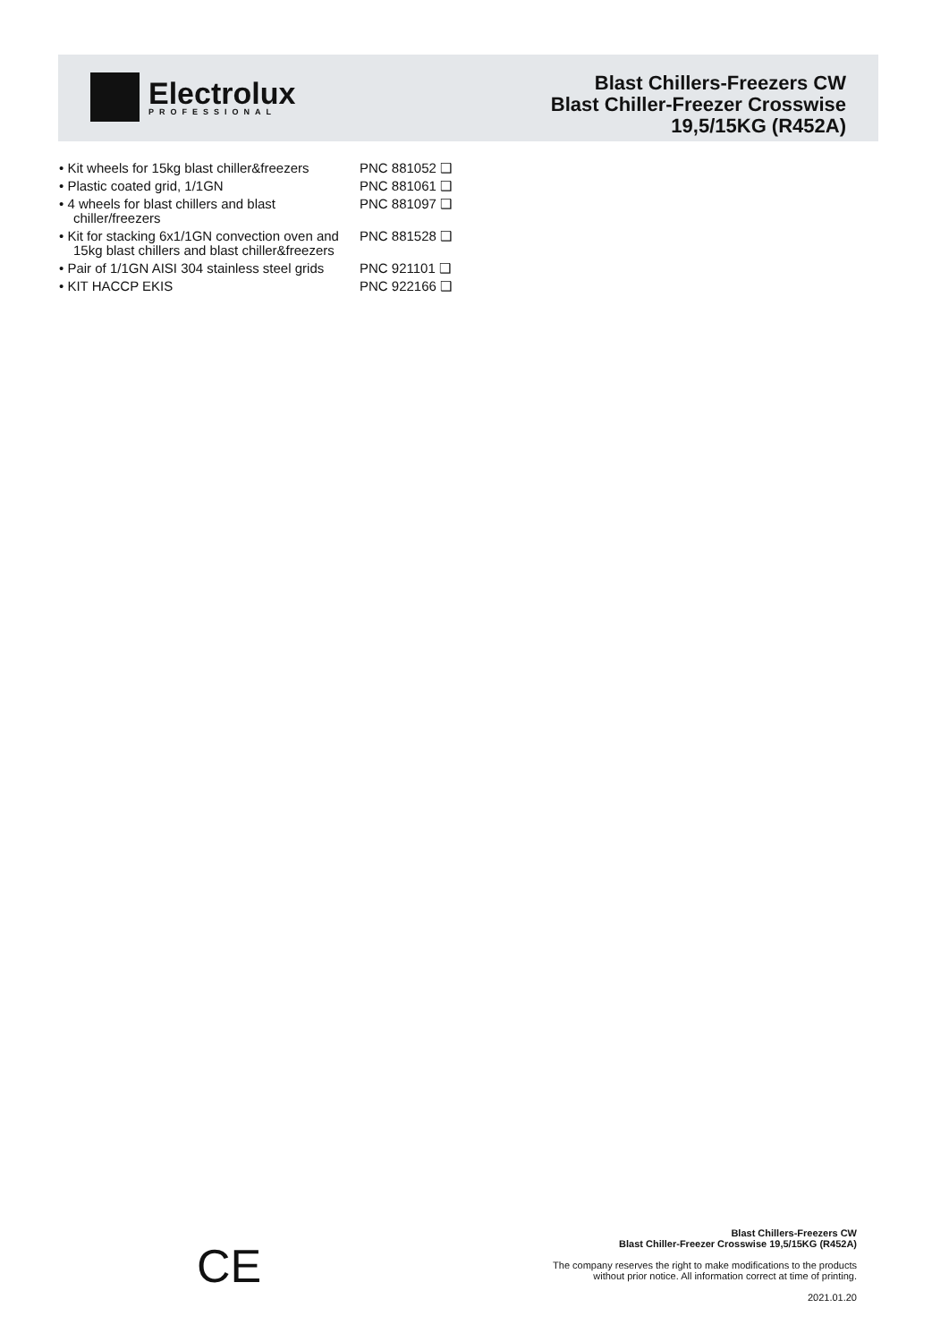Electrolux
PROFESSIONAL
Blast Chillers-Freezers CW
Blast Chiller-Freezer Crosswise
19,5/15KG (R452A)
• Kit wheels for 15kg blast chiller&freezers
PNC 881052 ❑
• Plastic coated grid, 1/1GN PNC 881061 ❑
• 4 wheels for blast chillers and blast chiller/freezers
PNC 881097 ❑
• Kit for stacking 6x1/1GN convection oven and 15kg blast chillers and blast chiller&freezers
PNC 881528 ❑
• Pair of 1/1GN AISI 304 stainless steel grids
PNC 921101 ❑
• KIT HACCP EKIS PNC 922166 ❑
CE
Blast Chillers-Freezers CW
Blast Chiller-Freezer Crosswise 19,5/15KG (R452A)
The company reserves the right to make modifications to the products
without prior notice. All information correct at time of printing.
2021.01.20